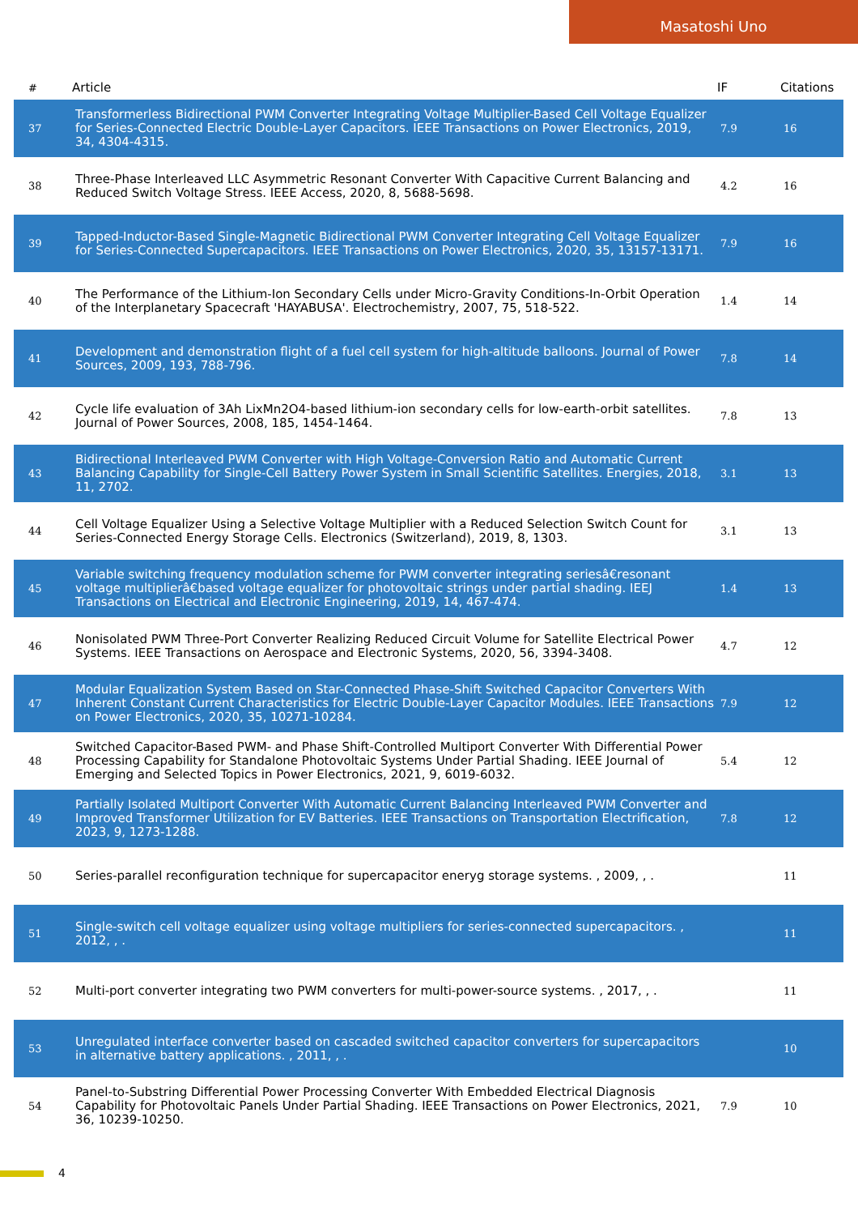Masatoshi Uno
| # | Article | IF | Citations |
| --- | --- | --- | --- |
| 37 | Transformerless Bidirectional PWM Converter Integrating Voltage Multiplier-Based Cell Voltage Equalizer for Series-Connected Electric Double-Layer Capacitors. IEEE Transactions on Power Electronics, 2019, 34, 4304-4315. | 7.9 | 16 |
| 38 | Three-Phase Interleaved LLC Asymmetric Resonant Converter With Capacitive Current Balancing and Reduced Switch Voltage Stress. IEEE Access, 2020, 8, 5688-5698. | 4.2 | 16 |
| 39 | Tapped-Inductor-Based Single-Magnetic Bidirectional PWM Converter Integrating Cell Voltage Equalizer for Series-Connected Supercapacitors. IEEE Transactions on Power Electronics, 2020, 35, 13157-13171. | 7.9 | 16 |
| 40 | The Performance of the Lithium-Ion Secondary Cells under Micro-Gravity Conditions-In-Orbit Operation of the Interplanetary Spacecraft 'HAYABUSA'. Electrochemistry, 2007, 75, 518-522. | 1.4 | 14 |
| 41 | Development and demonstration flight of a fuel cell system for high-altitude balloons. Journal of Power Sources, 2009, 193, 788-796. | 7.8 | 14 |
| 42 | Cycle life evaluation of 3Ah LixMn2O4-based lithium-ion secondary cells for low-earth-orbit satellites. Journal of Power Sources, 2008, 185, 1454-1464. | 7.8 | 13 |
| 43 | Bidirectional Interleaved PWM Converter with High Voltage-Conversion Ratio and Automatic Current Balancing Capability for Single-Cell Battery Power System in Small Scientific Satellites. Energies, 2018, 11, 2702. | 3.1 | 13 |
| 44 | Cell Voltage Equalizer Using a Selective Voltage Multiplier with a Reduced Selection Switch Count for Series-Connected Energy Storage Cells. Electronics (Switzerland), 2019, 8, 1303. | 3.1 | 13 |
| 45 | Variable switching frequency modulation scheme for PWM converter integrating seriesâ€resonant voltage multiplierâ€based voltage equalizer for photovoltaic strings under partial shading. IEEJ Transactions on Electrical and Electronic Engineering, 2019, 14, 467-474. | 1.4 | 13 |
| 46 | Nonisolated PWM Three-Port Converter Realizing Reduced Circuit Volume for Satellite Electrical Power Systems. IEEE Transactions on Aerospace and Electronic Systems, 2020, 56, 3394-3408. | 4.7 | 12 |
| 47 | Modular Equalization System Based on Star-Connected Phase-Shift Switched Capacitor Converters With Inherent Constant Current Characteristics for Electric Double-Layer Capacitor Modules. IEEE Transactions on Power Electronics, 2020, 35, 10271-10284. | 7.9 | 12 |
| 48 | Switched Capacitor-Based PWM- and Phase Shift-Controlled Multiport Converter With Differential Power Processing Capability for Standalone Photovoltaic Systems Under Partial Shading. IEEE Journal of Emerging and Selected Topics in Power Electronics, 2021, 9, 6019-6032. | 5.4 | 12 |
| 49 | Partially Isolated Multiport Converter With Automatic Current Balancing Interleaved PWM Converter and Improved Transformer Utilization for EV Batteries. IEEE Transactions on Transportation Electrification, 2023, 9, 1273-1288. | 7.8 | 12 |
| 50 | Series-parallel reconfiguration technique for supercapacitor eneryg storage systems. , 2009, , . | | 11 |
| 51 | Single-switch cell voltage equalizer using voltage multipliers for series-connected supercapacitors. , 2012, , . | | 11 |
| 52 | Multi-port converter integrating two PWM converters for multi-power-source systems. , 2017, , . | | 11 |
| 53 | Unregulated interface converter based on cascaded switched capacitor converters for supercapacitors in alternative battery applications. , 2011, , . | | 10 |
| 54 | Panel-to-Substring Differential Power Processing Converter With Embedded Electrical Diagnosis Capability for Photovoltaic Panels Under Partial Shading. IEEE Transactions on Power Electronics, 2021, 36, 10239-10250. | 7.9 | 10 |
4